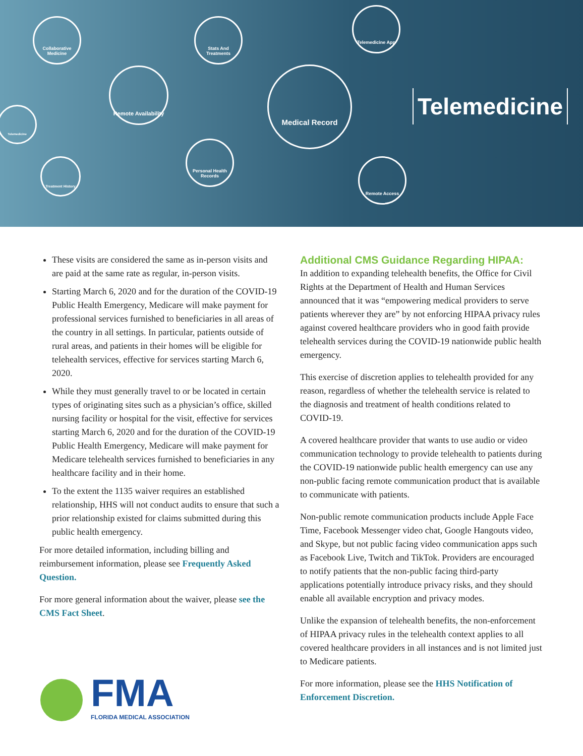Collaborative Medicine
Stats And Treatments
Telemedicine App
Remote Availability
Medical Record
Telemedicine
Personal Health Records
Treatment History Remote Access
Telemedicine
These visits are considered the same as in-person visits and are paid at the same rate as regular, in-person visits.
Starting March 6, 2020 and for the duration of the COVID-19 Public Health Emergency, Medicare will make payment for professional services furnished to beneficiaries in all areas of the country in all settings. In particular, patients outside of rural areas, and patients in their homes will be eligible for telehealth services, effective for services starting March 6, 2020.
While they must generally travel to or be located in certain types of originating sites such as a physician’s office, skilled nursing facility or hospital for the visit, effective for services starting March 6, 2020 and for the duration of the COVID-19 Public Health Emergency, Medicare will make payment for Medicare telehealth services furnished to beneficiaries in any healthcare facility and in their home.
To the extent the 1135 waiver requires an established relationship, HHS will not conduct audits to ensure that such a prior relationship existed for claims submitted during this public health emergency.
For more detailed information, including billing and reimbursement information, please see Frequently Asked Question.
For more general information about the waiver, please see the CMS Fact Sheet.
FMA
FLORIDA MEDICAL ASSOCIATION
Additional CMS Guidance Regarding HIPAA:
In addition to expanding telehealth benefits, the Office for Civil Rights at the Department of Health and Human Services announced that it was “empowering medical providers to serve patients wherever they are” by not enforcing HIPAA privacy rules against covered healthcare providers who in good faith provide telehealth services during the COVID-19 nationwide public health emergency.
This exercise of discretion applies to telehealth provided for any reason, regardless of whether the telehealth service is related to the diagnosis and treatment of health conditions related to COVID-19.
A covered healthcare provider that wants to use audio or video communication technology to provide telehealth to patients during the COVID-19 nationwide public health emergency can use any non-public facing remote communication product that is available to communicate with patients.
Non-public remote communication products include Apple Face Time, Facebook Messenger video chat, Google Hangouts video, and Skype, but not public facing video communication apps such as Facebook Live, Twitch and TikTok. Providers are encouraged to notify patients that the non-public facing third-party applications potentially introduce privacy risks, and they should enable all available encryption and privacy modes.
Unlike the expansion of telehealth benefits, the non-enforcement of HIPAA privacy rules in the telehealth context applies to all covered healthcare providers in all instances and is not limited just to Medicare patients.
For more information, please see the HHS Notification of Enforcement Discretion.